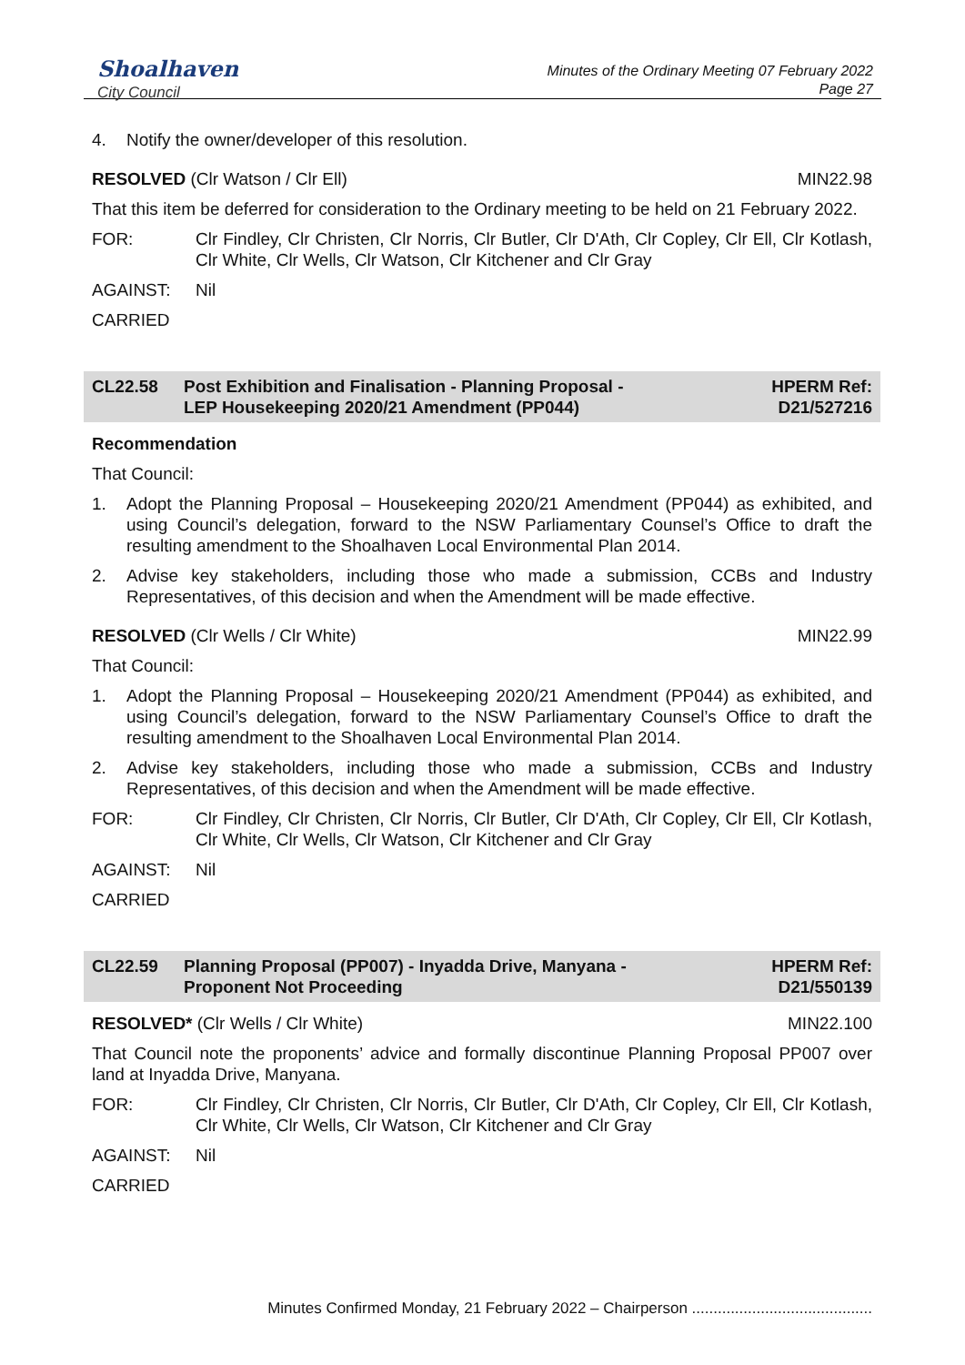Shoalhaven
City Council
Minutes of the Ordinary Meeting 07 February 2022
Page 27
4. Notify the owner/developer of this resolution.
RESOLVED (Clr Watson / Clr Ell) MIN22.98
That this item be deferred for consideration to the Ordinary meeting to be held on 21 February 2022.
FOR: Clr Findley, Clr Christen, Clr Norris, Clr Butler, Clr D'Ath, Clr Copley, Clr Ell, Clr Kotlash, Clr White, Clr Wells, Clr Watson, Clr Kitchener and Clr Gray
AGAINST: Nil
CARRIED
CL22.58 Post Exhibition and Finalisation - Planning Proposal -
LEP Housekeeping 2020/21 Amendment (PP044) HPERM Ref:
D21/527216
Recommendation
That Council:
1. Adopt the Planning Proposal – Housekeeping 2020/21 Amendment (PP044) as exhibited, and using Council’s delegation, forward to the NSW Parliamentary Counsel’s Office to draft the resulting amendment to the Shoalhaven Local Environmental Plan 2014.
2. Advise key stakeholders, including those who made a submission, CCBs and Industry Representatives, of this decision and when the Amendment will be made effective.
RESOLVED (Clr Wells / Clr White) MIN22.99
That Council:
1. Adopt the Planning Proposal – Housekeeping 2020/21 Amendment (PP044) as exhibited, and using Council’s delegation, forward to the NSW Parliamentary Counsel’s Office to draft the resulting amendment to the Shoalhaven Local Environmental Plan 2014.
2. Advise key stakeholders, including those who made a submission, CCBs and Industry Representatives, of this decision and when the Amendment will be made effective.
FOR: Clr Findley, Clr Christen, Clr Norris, Clr Butler, Clr D'Ath, Clr Copley, Clr Ell, Clr Kotlash, Clr White, Clr Wells, Clr Watson, Clr Kitchener and Clr Gray
AGAINST: Nil
CARRIED
CL22.59 Planning Proposal (PP007) - Inyadda Drive, Manyana -
Proponent Not Proceeding HPERM Ref:
D21/550139
RESOLVED* (Clr Wells / Clr White) MIN22.100
That Council note the proponents’ advice and formally discontinue Planning Proposal PP007 over land at Inyadda Drive, Manyana.
FOR: Clr Findley, Clr Christen, Clr Norris, Clr Butler, Clr D'Ath, Clr Copley, Clr Ell, Clr Kotlash, Clr White, Clr Wells, Clr Watson, Clr Kitchener and Clr Gray
AGAINST: Nil
CARRIED
Minutes Confirmed Monday, 21 February 2022 – Chairperson ..........................................